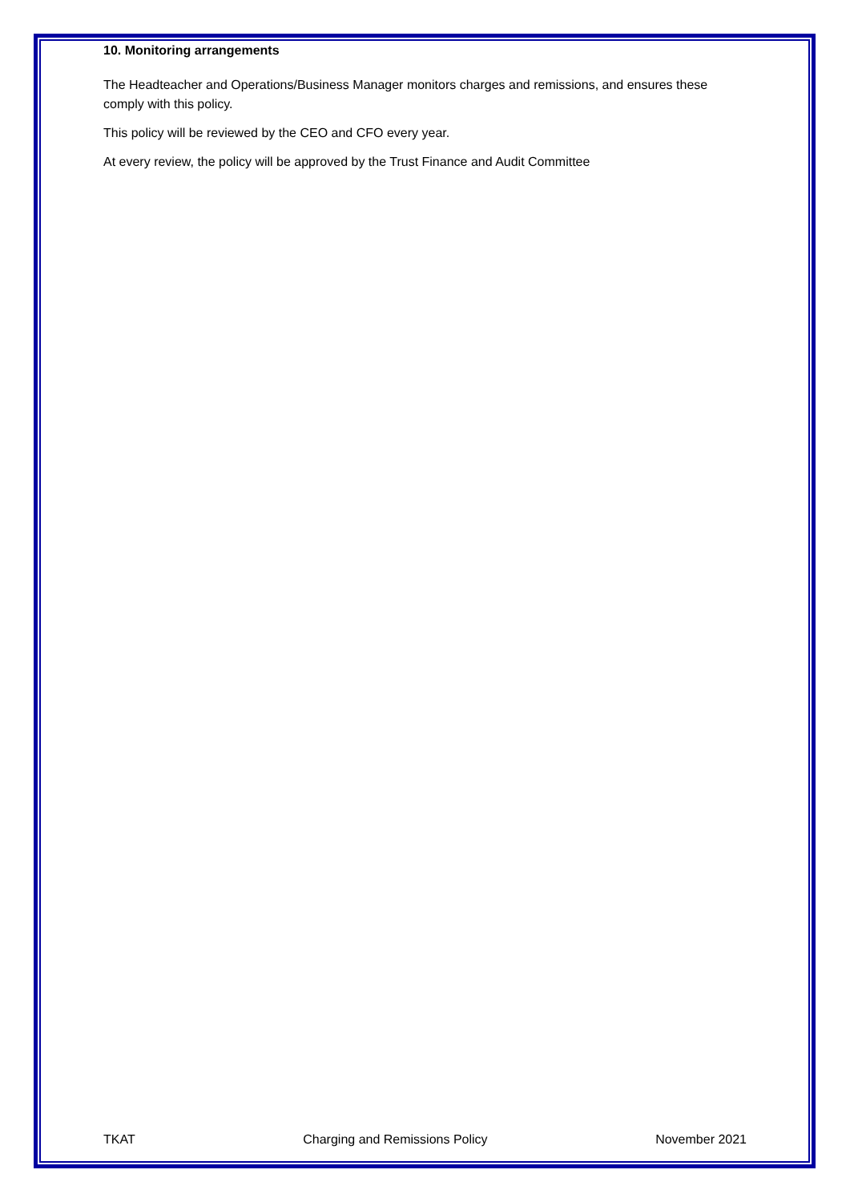10. Monitoring arrangements
The Headteacher and Operations/Business Manager monitors charges and remissions, and ensures these comply with this policy.
This policy will be reviewed by the CEO and CFO every year.
At every review, the policy will be approved by the Trust Finance and Audit Committee
TKAT Charging and Remissions Policy November 2021